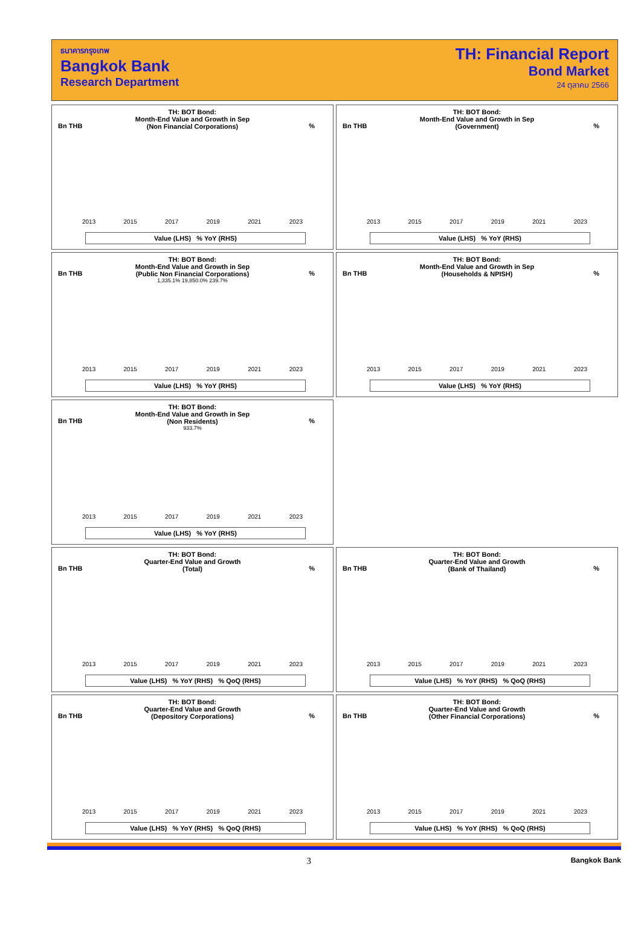ธนาคารกรุงเทพ
Bangkok Bank
Research Department
TH: Financial Report
Bond Market
24 ตุลาคม 2566
TH: BOT Bond:
Month-End Value and Growth in Sep
(Non Financial Corporations)
Bn THB%
2013 2015 2017 2019 2021 2023
Value (LHS) % YoY (RHS)
TH: BOT Bond:
Month-End Value and Growth in Sep
(Government)
Bn THB%
2013 2015 2017 2019 2021 2023
Value (LHS) % YoY (RHS)
TH: BOT Bond:
Month-End Value and Growth in Sep
(Public Non Financial Corporations)
Bn THB%
1,335.1% 19,850.0% 239.7%
2013 2015 2017 2019 2021 2023
Value (LHS) % YoY (RHS)
TH: BOT Bond:
Month-End Value and Growth in Sep
(Households & NPISH)
Bn THB%
2013 2015 2017 2019 2021 2023
Value (LHS) % YoY (RHS)
TH: BOT Bond:
Month-End Value and Growth in Sep
(Non Residents)
Bn THB%
933.7%
2013 2015 2017 2019 2021 2023
Value (LHS) % YoY (RHS)
TH: BOT Bond:
Quarter-End Value and Growth
(Total)
Bn THB%
2013 2015 2017 2019 2021 2023
Value (LHS) % YoY (RHS) % QoQ (RHS)
TH: BOT Bond:
Quarter-End Value and Growth
(Bank of Thailand)
Bn THB%
2013 2015 2017 2019 2021 2023
Value (LHS) % YoY (RHS) % QoQ (RHS)
TH: BOT Bond:
Quarter-End Value and Growth
(Depository Corporations)
Bn THB%
2013 2015 2017 2019 2021 2023
Value (LHS) % YoY (RHS) % QoQ (RHS)
TH: BOT Bond:
Quarter-End Value and Growth
(Other Financial Corporations)
Bn THB%
2013 2015 2017 2019 2021 2023
Value (LHS) % YoY (RHS) % QoQ (RHS)
3 Bangkok Bank